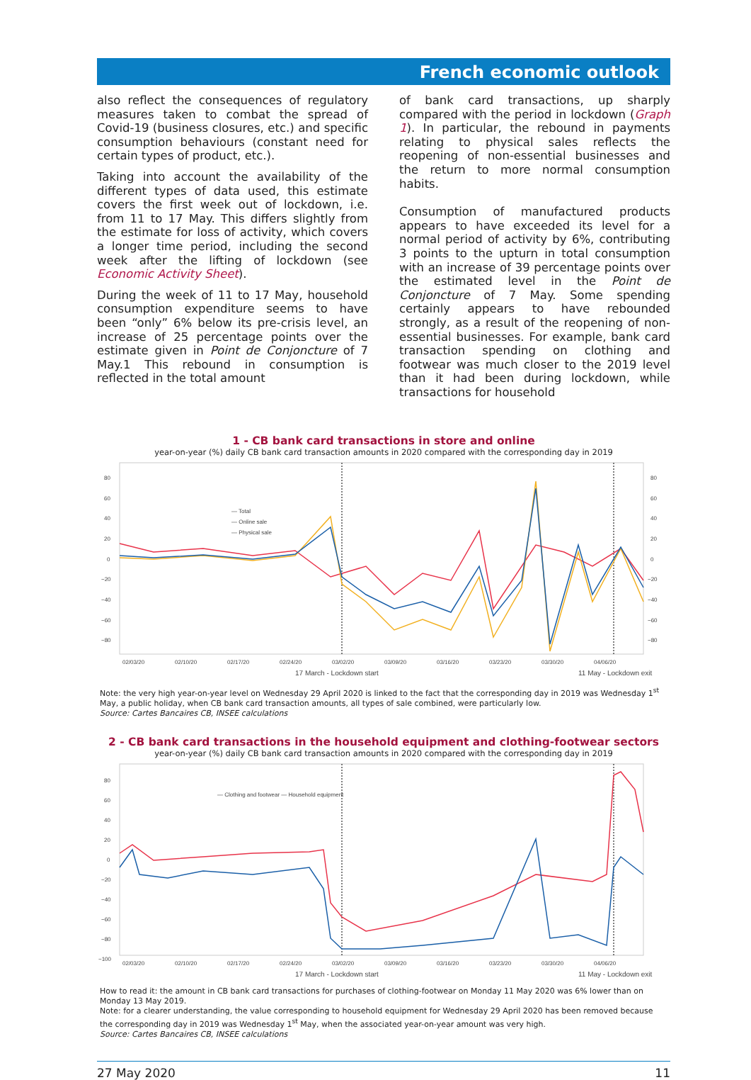French economic outlook
also reflect the consequences of regulatory measures taken to combat the spread of Covid-19 (business closures, etc.) and specific consumption behaviours (constant need for certain types of product, etc.).
Taking into account the availability of the different types of data used, this estimate covers the first week out of lockdown, i.e. from 11 to 17 May. This differs slightly from the estimate for loss of activity, which covers a longer time period, including the second week after the lifting of lockdown (see Economic Activity Sheet).
During the week of 11 to 17 May, household consumption expenditure seems to have been “only” 6% below its pre-crisis level, an increase of 25 percentage points over the estimate given in Point de Conjoncture of 7 May.1 This rebound in consumption is reflected in the total amount
of bank card transactions, up sharply compared with the period in lockdown (Graph 1). In particular, the rebound in payments relating to physical sales reflects the reopening of non-essential businesses and the return to more normal consumption habits.
Consumption of manufactured products appears to have exceeded its level for a normal period of activity by 6%, contributing 3 points to the upturn in total consumption with an increase of 39 percentage points over the estimated level in the Point de Conjoncture of 7 May. Some spending certainly appears to have rebounded strongly, as a result of the reopening of non-essential businesses. For example, bank card transaction spending on clothing and footwear was much closer to the 2019 level than it had been during lockdown, while transactions for household
1 - CB bank card transactions in store and online
year-on-year (%) daily CB bank card transaction amounts in 2020 compared with the corresponding day in 2019
80
60
40
20
0
−20
−40
−60
−80
80
60
40
20
0
−20
−40
−60
−80
— Total
— Online sale
— Physical sale
02/03/20
02/10/20
02/17/20
02/24/20
03/02/20
03/09/20
03/16/20
03/23/20
03/30/20
04/06/20
17 March - Lockdown start
11 May - Lockdown exit
Note: the very high year-on-year level on Wednesday 29 April 2020 is linked to the fact that the corresponding day in 2019 was Wednesday 1<sup>st</sup> May, a public holiday, when CB bank card transaction amounts, all types of sale combined, were particularly low.
Source: Cartes Bancaires CB, INSEE calculations
2 - CB bank card transactions in the household equipment and clothing-footwear sectors
year-on-year (%) daily CB bank card transaction amounts in 2020 compared with the corresponding day in 2019
80
60
40
20
0
−20
−40
−60
−80
−100
— Clothing and footwear — Household equipment
02/03/20
02/10/20
02/17/20
02/24/20
03/02/20
03/09/20
03/16/20
03/23/20
03/30/20
04/06/20
17 March - Lockdown start
11 May - Lockdown exit
How to read it: the amount in CB bank card transactions for purchases of clothing-footwear on Monday 11 May 2020 was 6% lower than on Monday 13 May 2019.
Note: for a clearer understanding, the value corresponding to household equipment for Wednesday 29 April 2020 has been removed because the corresponding day in 2019 was Wednesday 1<sup>st</sup> May, when the associated year-on-year amount was very high.
Source: Cartes Bancaires CB, INSEE calculations
27 May 2020 11